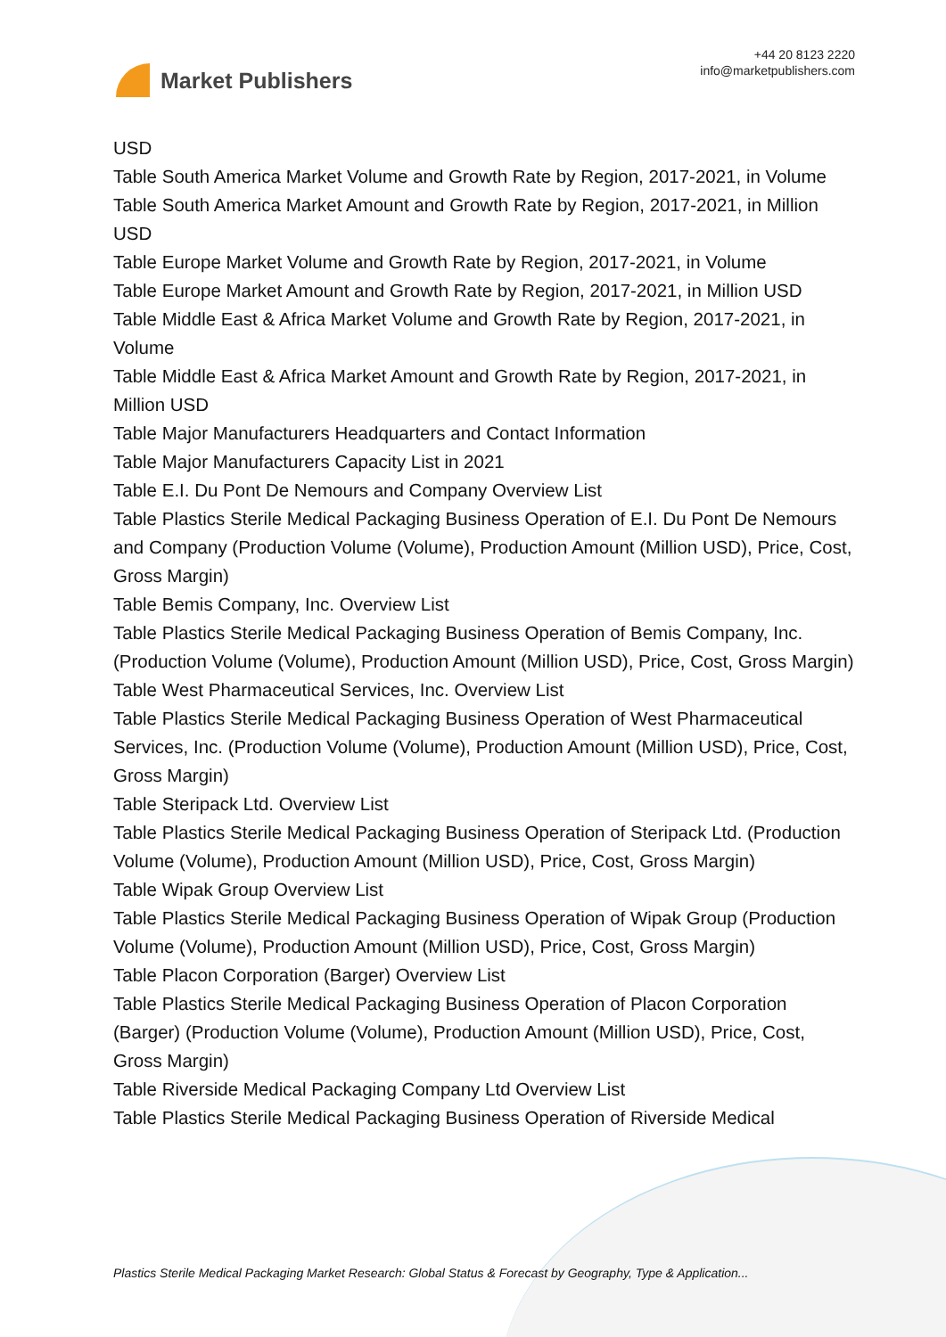Market Publishers
+44 20 8123 2220
info@marketpublishers.com
USD
Table South America Market Volume and Growth Rate by Region, 2017-2021, in Volume
Table South America Market Amount and Growth Rate by Region, 2017-2021, in Million USD
Table Europe Market Volume and Growth Rate by Region, 2017-2021, in Volume
Table Europe Market Amount and Growth Rate by Region, 2017-2021, in Million USD
Table Middle East & Africa Market Volume and Growth Rate by Region, 2017-2021, in Volume
Table Middle East & Africa Market Amount and Growth Rate by Region, 2017-2021, in Million USD
Table Major Manufacturers Headquarters and Contact Information
Table Major Manufacturers Capacity List in 2021
Table E.I. Du Pont De Nemours and Company Overview List
Table Plastics Sterile Medical Packaging Business Operation of E.I. Du Pont De Nemours and Company (Production Volume (Volume), Production Amount (Million USD), Price, Cost, Gross Margin)
Table Bemis Company, Inc. Overview List
Table Plastics Sterile Medical Packaging Business Operation of Bemis Company, Inc. (Production Volume (Volume), Production Amount (Million USD), Price, Cost, Gross Margin)
Table West Pharmaceutical Services, Inc. Overview List
Table Plastics Sterile Medical Packaging Business Operation of West Pharmaceutical Services, Inc. (Production Volume (Volume), Production Amount (Million USD), Price, Cost, Gross Margin)
Table Steripack Ltd. Overview List
Table Plastics Sterile Medical Packaging Business Operation of Steripack Ltd. (Production Volume (Volume), Production Amount (Million USD), Price, Cost, Gross Margin)
Table Wipak Group Overview List
Table Plastics Sterile Medical Packaging Business Operation of Wipak Group (Production Volume (Volume), Production Amount (Million USD), Price, Cost, Gross Margin)
Table Placon Corporation (Barger) Overview List
Table Plastics Sterile Medical Packaging Business Operation of Placon Corporation (Barger) (Production Volume (Volume), Production Amount (Million USD), Price, Cost, Gross Margin)
Table Riverside Medical Packaging Company Ltd Overview List
Table Plastics Sterile Medical Packaging Business Operation of Riverside Medical
Plastics Sterile Medical Packaging Market Research: Global Status & Forecast by Geography, Type & Application...